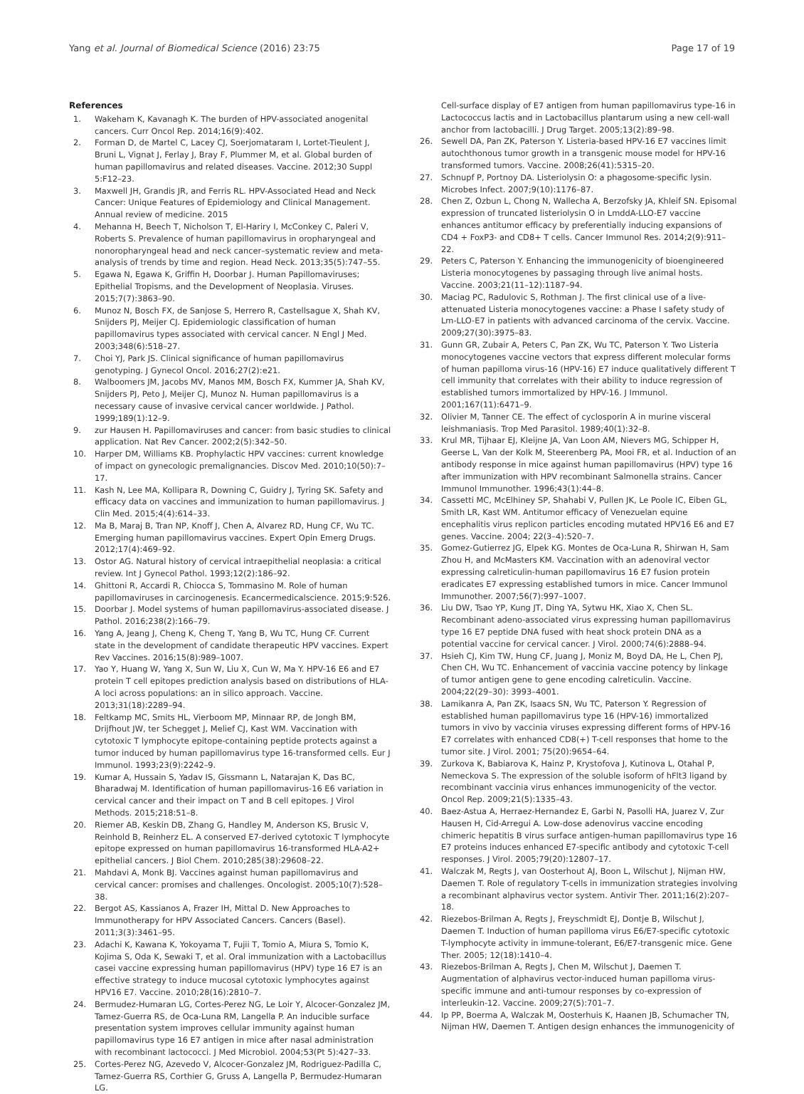Yang et al. Journal of Biomedical Science (2016) 23:75 Page 17 of 19
References
1. Wakeham K, Kavanagh K. The burden of HPV-associated anogenital cancers. Curr Oncol Rep. 2014;16(9):402.
2. Forman D, de Martel C, Lacey CJ, Soerjomataram I, Lortet-Tieulent J, Bruni L, Vignat J, Ferlay J, Bray F, Plummer M, et al. Global burden of human papillomavirus and related diseases. Vaccine. 2012;30 Suppl 5:F12–23.
3. Maxwell JH, Grandis JR, and Ferris RL. HPV-Associated Head and Neck Cancer: Unique Features of Epidemiology and Clinical Management. Annual review of medicine. 2015
4. Mehanna H, Beech T, Nicholson T, El-Hariry I, McConkey C, Paleri V, Roberts S. Prevalence of human papillomavirus in oropharyngeal and nonoropharyngeal head and neck cancer–systematic review and meta-analysis of trends by time and region. Head Neck. 2013;35(5):747–55.
5. Egawa N, Egawa K, Griffin H, Doorbar J. Human Papillomaviruses; Epithelial Tropisms, and the Development of Neoplasia. Viruses. 2015;7(7):3863–90.
6. Munoz N, Bosch FX, de Sanjose S, Herrero R, Castellsague X, Shah KV, Snijders PJ, Meijer CJ. Epidemiologic classification of human papillomavirus types associated with cervical cancer. N Engl J Med. 2003;348(6):518–27.
7. Choi YJ, Park JS. Clinical significance of human papillomavirus genotyping. J Gynecol Oncol. 2016;27(2):e21.
8. Walboomers JM, Jacobs MV, Manos MM, Bosch FX, Kummer JA, Shah KV, Snijders PJ, Peto J, Meijer CJ, Munoz N. Human papillomavirus is a necessary cause of invasive cervical cancer worldwide. J Pathol. 1999;189(1):12–9.
9. zur Hausen H. Papillomaviruses and cancer: from basic studies to clinical application. Nat Rev Cancer. 2002;2(5):342–50.
10. Harper DM, Williams KB. Prophylactic HPV vaccines: current knowledge of impact on gynecologic premalignancies. Discov Med. 2010;10(50):7–17.
11. Kash N, Lee MA, Kollipara R, Downing C, Guidry J, Tyring SK. Safety and efficacy data on vaccines and immunization to human papillomavirus. J Clin Med. 2015;4(4):614–33.
12. Ma B, Maraj B, Tran NP, Knoff J, Chen A, Alvarez RD, Hung CF, Wu TC. Emerging human papillomavirus vaccines. Expert Opin Emerg Drugs. 2012;17(4):469–92.
13. Ostor AG. Natural history of cervical intraepithelial neoplasia: a critical review. Int J Gynecol Pathol. 1993;12(2):186–92.
14. Ghittoni R, Accardi R, Chiocca S, Tommasino M. Role of human papillomaviruses in carcinogenesis. Ecancermedicalscience. 2015;9:526.
15. Doorbar J. Model systems of human papillomavirus-associated disease. J Pathol. 2016;238(2):166–79.
16. Yang A, Jeang J, Cheng K, Cheng T, Yang B, Wu TC, Hung CF. Current state in the development of candidate therapeutic HPV vaccines. Expert Rev Vaccines. 2016;15(8):989–1007.
17. Yao Y, Huang W, Yang X, Sun W, Liu X, Cun W, Ma Y. HPV-16 E6 and E7 protein T cell epitopes prediction analysis based on distributions of HLA-A loci across populations: an in silico approach. Vaccine. 2013;31(18):2289–94.
18. Feltkamp MC, Smits HL, Vierboom MP, Minnaar RP, de Jongh BM, Drijfhout JW, ter Schegget J, Melief CJ, Kast WM. Vaccination with cytotoxic T lymphocyte epitope-containing peptide protects against a tumor induced by human papillomavirus type 16-transformed cells. Eur J Immunol. 1993;23(9):2242–9.
19. Kumar A, Hussain S, Yadav IS, Gissmann L, Natarajan K, Das BC, Bharadwaj M. Identification of human papillomavirus-16 E6 variation in cervical cancer and their impact on T and B cell epitopes. J Virol Methods. 2015;218:51–8.
20. Riemer AB, Keskin DB, Zhang G, Handley M, Anderson KS, Brusic V, Reinhold B, Reinherz EL. A conserved E7-derived cytotoxic T lymphocyte epitope expressed on human papillomavirus 16-transformed HLA-A2+ epithelial cancers. J Biol Chem. 2010;285(38):29608–22.
21. Mahdavi A, Monk BJ. Vaccines against human papillomavirus and cervical cancer: promises and challenges. Oncologist. 2005;10(7):528–38.
22. Bergot AS, Kassianos A, Frazer IH, Mittal D. New Approaches to Immunotherapy for HPV Associated Cancers. Cancers (Basel). 2011;3(3):3461–95.
23. Adachi K, Kawana K, Yokoyama T, Fujii T, Tomio A, Miura S, Tomio K, Kojima S, Oda K, Sewaki T, et al. Oral immunization with a Lactobacillus casei vaccine expressing human papillomavirus (HPV) type 16 E7 is an effective strategy to induce mucosal cytotoxic lymphocytes against HPV16 E7. Vaccine. 2010;28(16):2810–7.
24. Bermudez-Humaran LG, Cortes-Perez NG, Le Loir Y, Alcocer-Gonzalez JM, Tamez-Guerra RS, de Oca-Luna RM, Langella P. An inducible surface presentation system improves cellular immunity against human papillomavirus type 16 E7 antigen in mice after nasal administration with recombinant lactococci. J Med Microbiol. 2004;53(Pt 5):427–33.
25. Cortes-Perez NG, Azevedo V, Alcocer-Gonzalez JM, Rodriguez-Padilla C, Tamez-Guerra RS, Corthier G, Gruss A, Langella P, Bermudez-Humaran LG.
Cell-surface display of E7 antigen from human papillomavirus type-16 in Lactococcus lactis and in Lactobacillus plantarum using a new cell-wall anchor from lactobacilli. J Drug Target. 2005;13(2):89–98.
26. Sewell DA, Pan ZK, Paterson Y. Listeria-based HPV-16 E7 vaccines limit autochthonous tumor growth in a transgenic mouse model for HPV-16 transformed tumors. Vaccine. 2008;26(41):5315–20.
27. Schnupf P, Portnoy DA. Listeriolysin O: a phagosome-specific lysin. Microbes Infect. 2007;9(10):1176–87.
28. Chen Z, Ozbun L, Chong N, Wallecha A, Berzofsky JA, Khleif SN. Episomal expression of truncated listeriolysin O in LmddA-LLO-E7 vaccine enhances antitumor efficacy by preferentially inducing expansions of CD4 + FoxP3- and CD8+ T cells. Cancer Immunol Res. 2014;2(9):911–22.
29. Peters C, Paterson Y. Enhancing the immunogenicity of bioengineered Listeria monocytogenes by passaging through live animal hosts. Vaccine. 2003;21(11–12):1187–94.
30. Maciag PC, Radulovic S, Rothman J. The first clinical use of a live-attenuated Listeria monocytogenes vaccine: a Phase I safety study of Lm-LLO-E7 in patients with advanced carcinoma of the cervix. Vaccine. 2009;27(30):3975–83.
31. Gunn GR, Zubair A, Peters C, Pan ZK, Wu TC, Paterson Y. Two Listeria monocytogenes vaccine vectors that express different molecular forms of human papilloma virus-16 (HPV-16) E7 induce qualitatively different T cell immunity that correlates with their ability to induce regression of established tumors immortalized by HPV-16. J Immunol. 2001;167(11):6471–9.
32. Olivier M, Tanner CE. The effect of cyclosporin A in murine visceral leishmaniasis. Trop Med Parasitol. 1989;40(1):32–8.
33. Krul MR, Tijhaar EJ, Kleijne JA, Van Loon AM, Nievers MG, Schipper H, Geerse L, Van der Kolk M, Steerenberg PA, Mooi FR, et al. Induction of an antibody response in mice against human papillomavirus (HPV) type 16 after immunization with HPV recombinant Salmonella strains. Cancer Immunol Immunother. 1996;43(1):44–8.
34. Cassetti MC, McElhiney SP, Shahabi V, Pullen JK, Le Poole IC, Eiben GL, Smith LR, Kast WM. Antitumor efficacy of Venezuelan equine encephalitis virus replicon particles encoding mutated HPV16 E6 and E7 genes. Vaccine. 2004; 22(3–4):520–7.
35. Gomez-Gutierrez JG, Elpek KG. Montes de Oca-Luna R, Shirwan H, Sam Zhou H, and McMasters KM. Vaccination with an adenoviral vector expressing calreticulin-human papillomavirus 16 E7 fusion protein eradicates E7 expressing established tumors in mice. Cancer Immunol Immunother. 2007;56(7):997–1007.
36. Liu DW, Tsao YP, Kung JT, Ding YA, Sytwu HK, Xiao X, Chen SL. Recombinant adeno-associated virus expressing human papillomavirus type 16 E7 peptide DNA fused with heat shock protein DNA as a potential vaccine for cervical cancer. J Virol. 2000;74(6):2888–94.
37. Hsieh CJ, Kim TW, Hung CF, Juang J, Moniz M, Boyd DA, He L, Chen PJ, Chen CH, Wu TC. Enhancement of vaccinia vaccine potency by linkage of tumor antigen gene to gene encoding calreticulin. Vaccine. 2004;22(29–30): 3993–4001.
38. Lamikanra A, Pan ZK, Isaacs SN, Wu TC, Paterson Y. Regression of established human papillomavirus type 16 (HPV-16) immortalized tumors in vivo by vaccinia viruses expressing different forms of HPV-16 E7 correlates with enhanced CD8(+) T-cell responses that home to the tumor site. J Virol. 2001; 75(20):9654–64.
39. Zurkova K, Babiarova K, Hainz P, Krystofova J, Kutinova L, Otahal P, Nemeckova S. The expression of the soluble isoform of hFlt3 ligand by recombinant vaccinia virus enhances immunogenicity of the vector. Oncol Rep. 2009;21(5):1335–43.
40. Baez-Astua A, Herraez-Hernandez E, Garbi N, Pasolli HA, Juarez V, Zur Hausen H, Cid-Arregui A. Low-dose adenovirus vaccine encoding chimeric hepatitis B virus surface antigen-human papillomavirus type 16 E7 proteins induces enhanced E7-specific antibody and cytotoxic T-cell responses. J Virol. 2005;79(20):12807–17.
41. Walczak M, Regts J, van Oosterhout AJ, Boon L, Wilschut J, Nijman HW, Daemen T. Role of regulatory T-cells in immunization strategies involving a recombinant alphavirus vector system. Antivir Ther. 2011;16(2):207–18.
42. Riezebos-Brilman A, Regts J, Freyschmidt EJ, Dontje B, Wilschut J, Daemen T. Induction of human papilloma virus E6/E7-specific cytotoxic T-lymphocyte activity in immune-tolerant, E6/E7-transgenic mice. Gene Ther. 2005; 12(18):1410–4.
43. Riezebos-Brilman A, Regts J, Chen M, Wilschut J, Daemen T. Augmentation of alphavirus vector-induced human papilloma virus-specific immune and anti-tumour responses by co-expression of interleukin-12. Vaccine. 2009;27(5):701–7.
44. Ip PP, Boerma A, Walczak M, Oosterhuis K, Haanen JB, Schumacher TN, Nijman HW, Daemen T. Antigen design enhances the immunogenicity of